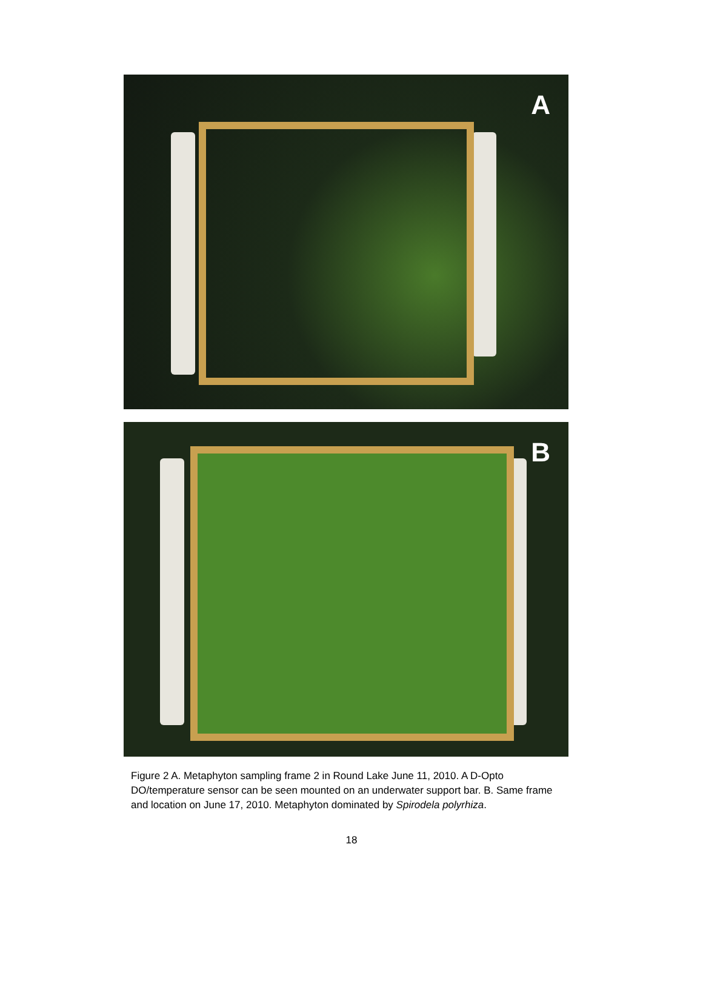A
B
Figure 2 A. Metaphyton sampling frame 2 in Round Lake June 11, 2010. A D-Opto DO/temperature sensor can be seen mounted on an underwater support bar. B. Same frame and location on June 17, 2010. Metaphyton dominated by Spirodela polyrhiza.
18